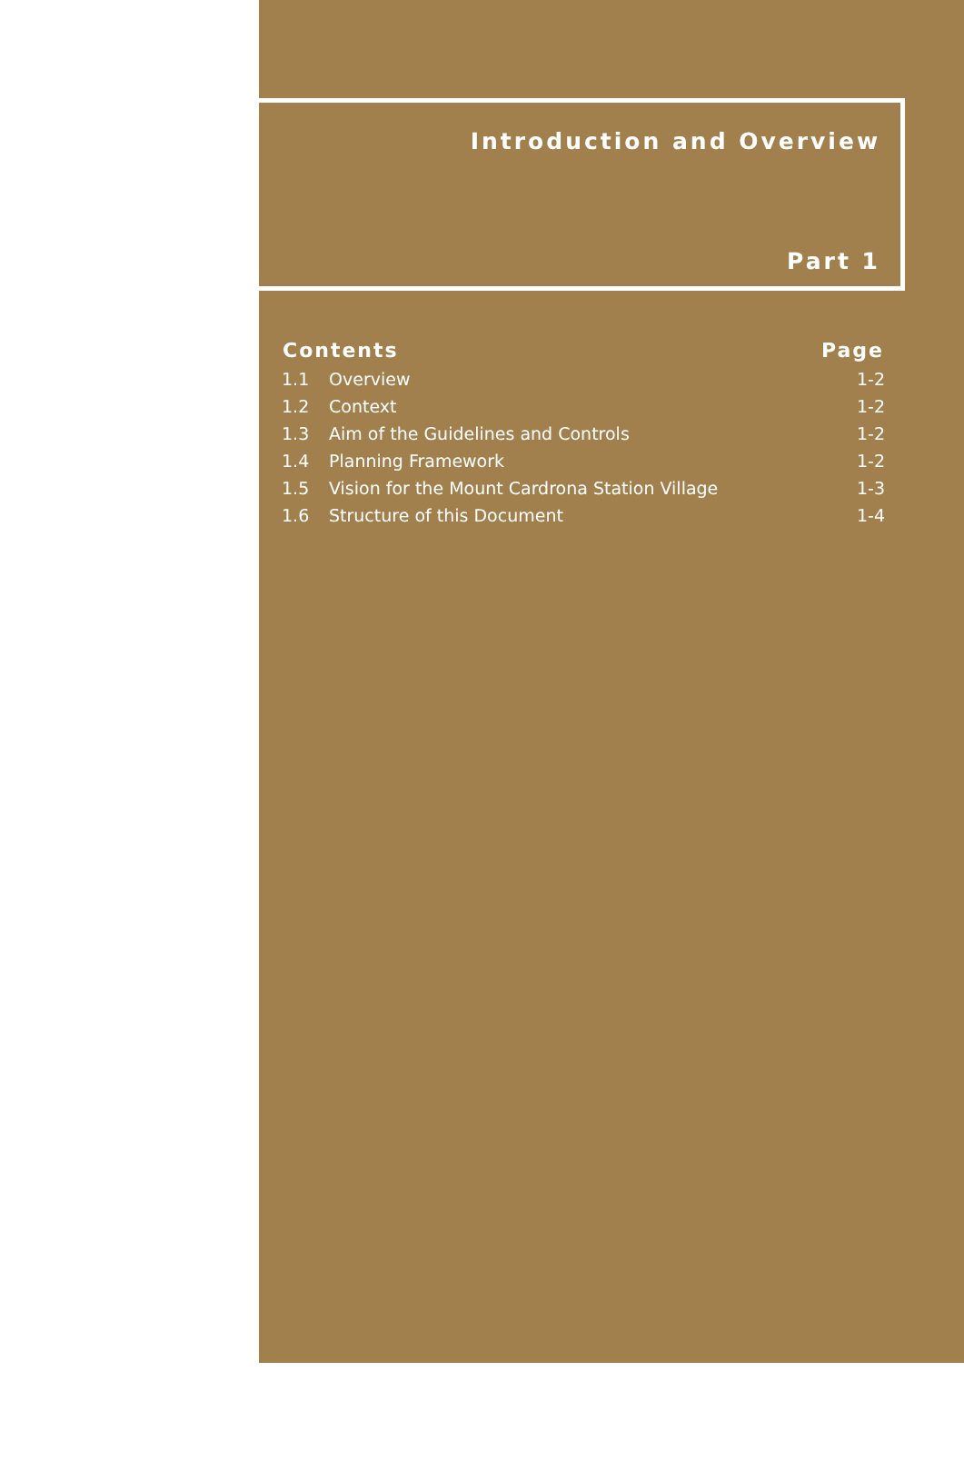Introduction and Overview
Part 1
| Contents | | Page |
| --- | --- | --- |
| 1.1 | Overview | 1-2 |
| 1.2 | Context | 1-2 |
| 1.3 | Aim of the Guidelines and Controls | 1-2 |
| 1.4 | Planning Framework | 1-2 |
| 1.5 | Vision for the Mount Cardrona Station Village | 1-3 |
| 1.6 | Structure of this Document | 1-4 |